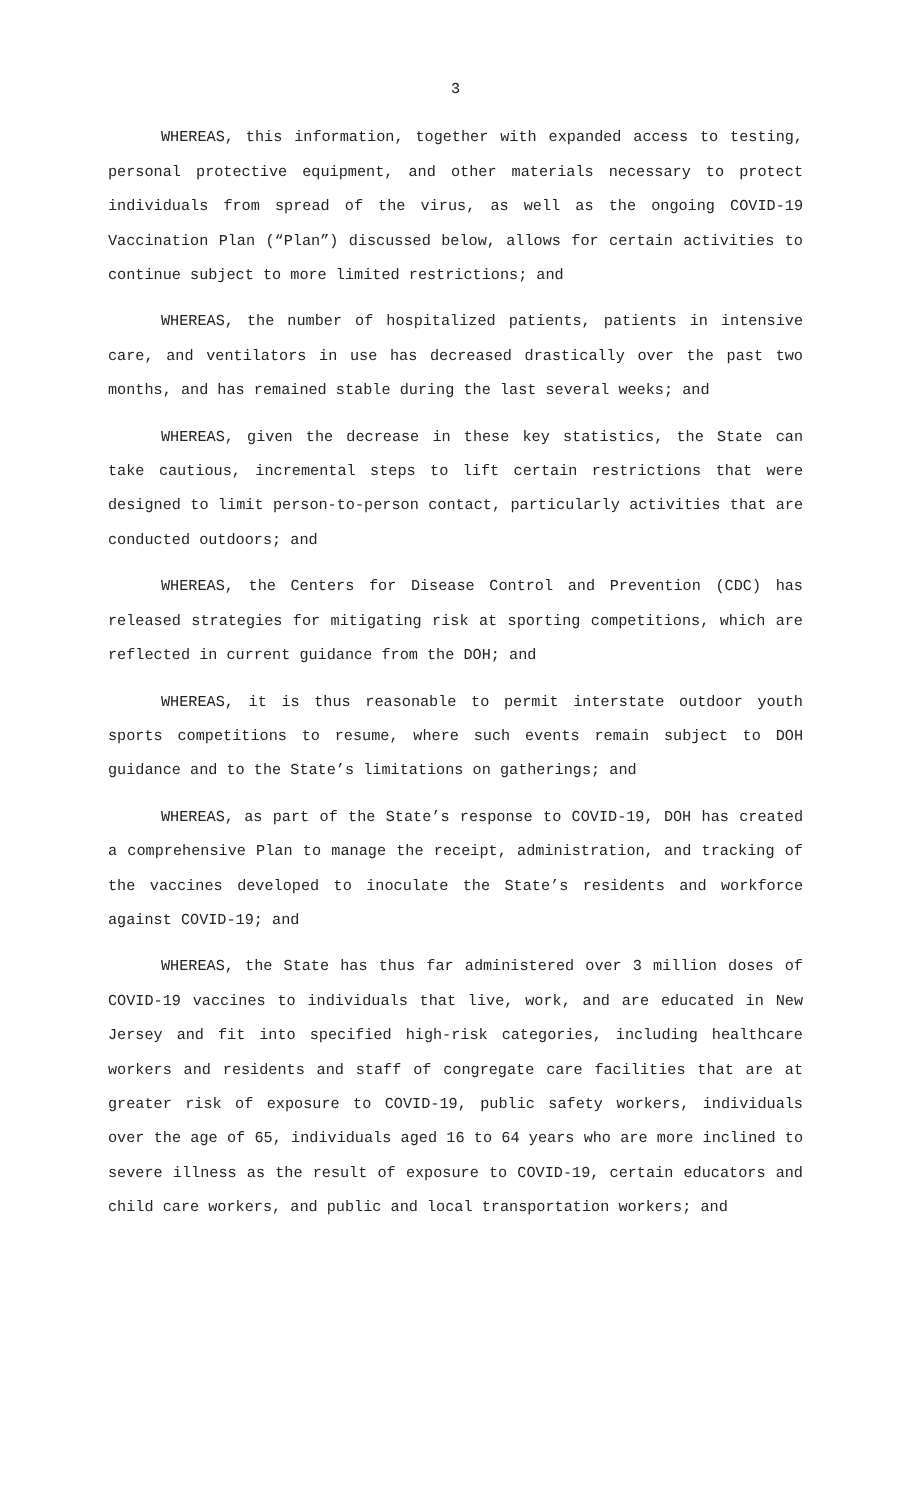3
WHEREAS, this information, together with expanded access to testing, personal protective equipment, and other materials necessary to protect individuals from spread of the virus, as well as the ongoing COVID-19 Vaccination Plan (“Plan”) discussed below, allows for certain activities to continue subject to more limited restrictions; and
WHEREAS, the number of hospitalized patients, patients in intensive care, and ventilators in use has decreased drastically over the past two months, and has remained stable during the last several weeks; and
WHEREAS, given the decrease in these key statistics, the State can take cautious, incremental steps to lift certain restrictions that were designed to limit person-to-person contact, particularly activities that are conducted outdoors; and
WHEREAS, the Centers for Disease Control and Prevention (CDC) has released strategies for mitigating risk at sporting competitions, which are reflected in current guidance from the DOH; and
WHEREAS, it is thus reasonable to permit interstate outdoor youth sports competitions to resume, where such events remain subject to DOH guidance and to the State’s limitations on gatherings; and
WHEREAS, as part of the State’s response to COVID-19, DOH has created a comprehensive Plan to manage the receipt, administration, and tracking of the vaccines developed to inoculate the State’s residents and workforce against COVID-19; and
WHEREAS, the State has thus far administered over 3 million doses of COVID-19 vaccines to individuals that live, work, and are educated in New Jersey and fit into specified high-risk categories, including healthcare workers and residents and staff of congregate care facilities that are at greater risk of exposure to COVID-19, public safety workers, individuals over the age of 65, individuals aged 16 to 64 years who are more inclined to severe illness as the result of exposure to COVID-19, certain educators and child care workers, and public and local transportation workers; and